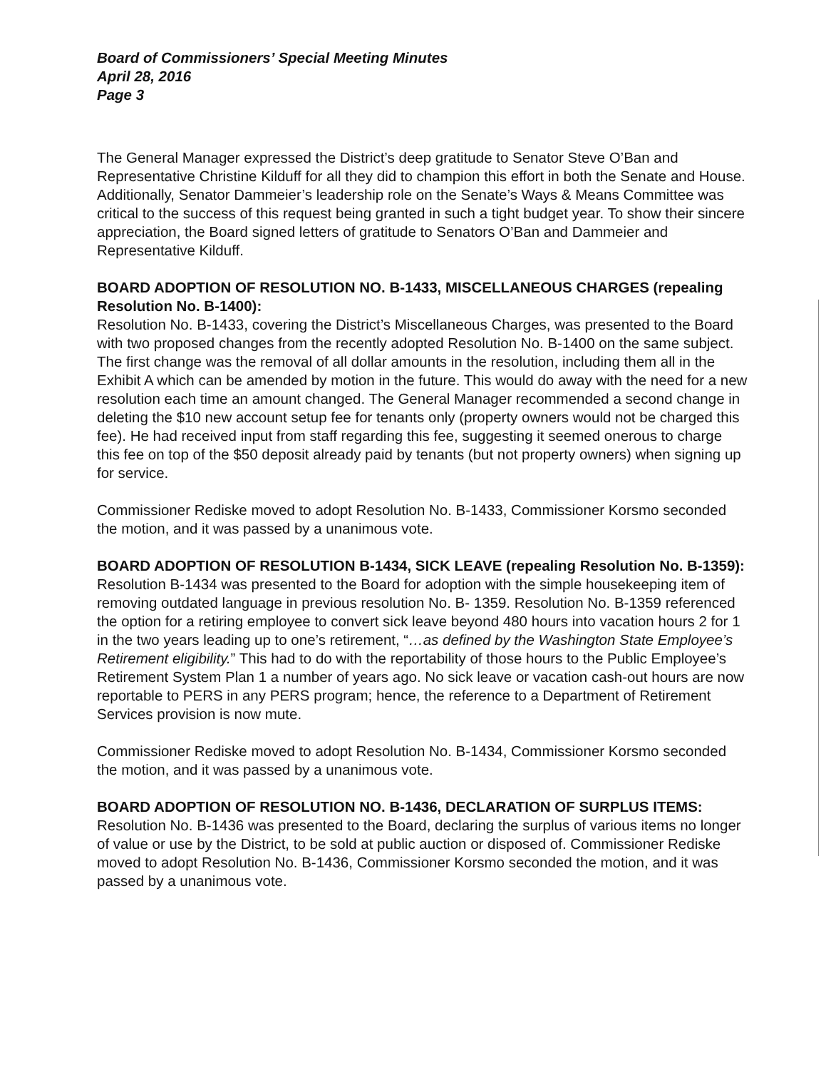Board of Commissioners’ Special Meeting Minutes
April 28, 2016
Page 3
The General Manager expressed the District’s deep gratitude to Senator Steve O’Ban and Representative Christine Kilduff for all they did to champion this effort in both the Senate and House. Additionally, Senator Dammeier’s leadership role on the Senate’s Ways & Means Committee was critical to the success of this request being granted in such a tight budget year. To show their sincere appreciation, the Board signed letters of gratitude to Senators O’Ban and Dammeier and Representative Kilduff.
BOARD ADOPTION OF RESOLUTION NO. B-1433, MISCELLANEOUS CHARGES (repealing Resolution No. B-1400):
Resolution No. B-1433, covering the District’s Miscellaneous Charges, was presented to the Board with two proposed changes from the recently adopted Resolution No. B-1400 on the same subject. The first change was the removal of all dollar amounts in the resolution, including them all in the Exhibit A which can be amended by motion in the future. This would do away with the need for a new resolution each time an amount changed. The General Manager recommended a second change in deleting the $10 new account setup fee for tenants only (property owners would not be charged this fee). He had received input from staff regarding this fee, suggesting it seemed onerous to charge this fee on top of the $50 deposit already paid by tenants (but not property owners) when signing up for service.
Commissioner Rediske moved to adopt Resolution No. B-1433, Commissioner Korsmo seconded the motion, and it was passed by a unanimous vote.
BOARD ADOPTION OF RESOLUTION B-1434, SICK LEAVE (repealing Resolution No. B-1359):
Resolution B-1434 was presented to the Board for adoption with the simple housekeeping item of removing outdated language in previous resolution No. B- 1359. Resolution No. B-1359 referenced the option for a retiring employee to convert sick leave beyond 480 hours into vacation hours 2 for 1 in the two years leading up to one’s retirement, “…as defined by the Washington State Employee’s Retirement eligibility.” This had to do with the reportability of those hours to the Public Employee’s Retirement System Plan 1 a number of years ago. No sick leave or vacation cash-out hours are now reportable to PERS in any PERS program; hence, the reference to a Department of Retirement Services provision is now mute.
Commissioner Rediske moved to adopt Resolution No. B-1434, Commissioner Korsmo seconded the motion, and it was passed by a unanimous vote.
BOARD ADOPTION OF RESOLUTION NO. B-1436, DECLARATION OF SURPLUS ITEMS:
Resolution No. B-1436 was presented to the Board, declaring the surplus of various items no longer of value or use by the District, to be sold at public auction or disposed of. Commissioner Rediske moved to adopt Resolution No. B-1436, Commissioner Korsmo seconded the motion, and it was passed by a unanimous vote.